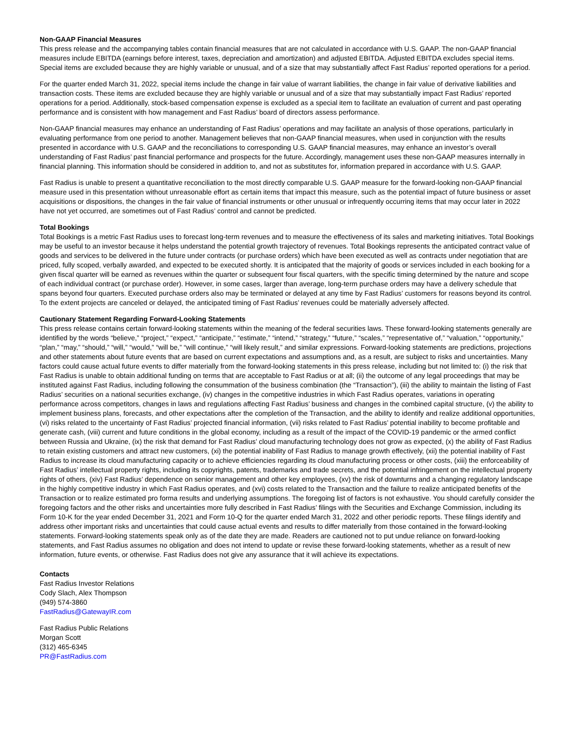Non-GAAP Financial Measures
This press release and the accompanying tables contain financial measures that are not calculated in accordance with U.S. GAAP. The non-GAAP financial measures include EBITDA (earnings before interest, taxes, depreciation and amortization) and adjusted EBITDA. Adjusted EBITDA excludes special items. Special items are excluded because they are highly variable or unusual, and of a size that may substantially affect Fast Radius’ reported operations for a period.
For the quarter ended March 31, 2022, special items include the change in fair value of warrant liabilities, the change in fair value of derivative liabilities and transaction costs. These items are excluded because they are highly variable or unusual and of a size that may substantially impact Fast Radius’ reported operations for a period. Additionally, stock-based compensation expense is excluded as a special item to facilitate an evaluation of current and past operating performance and is consistent with how management and Fast Radius’ board of directors assess performance.
Non-GAAP financial measures may enhance an understanding of Fast Radius’ operations and may facilitate an analysis of those operations, particularly in evaluating performance from one period to another. Management believes that non-GAAP financial measures, when used in conjunction with the results presented in accordance with U.S. GAAP and the reconciliations to corresponding U.S. GAAP financial measures, may enhance an investor’s overall understanding of Fast Radius’ past financial performance and prospects for the future. Accordingly, management uses these non-GAAP measures internally in financial planning. This information should be considered in addition to, and not as substitutes for, information prepared in accordance with U.S. GAAP.
Fast Radius is unable to present a quantitative reconciliation to the most directly comparable U.S. GAAP measure for the forward-looking non-GAAP financial measure used in this presentation without unreasonable effort as certain items that impact this measure, such as the potential impact of future business or asset acquisitions or dispositions, the changes in the fair value of financial instruments or other unusual or infrequently occurring items that may occur later in 2022 have not yet occurred, are sometimes out of Fast Radius’ control and cannot be predicted.
Total Bookings
Total Bookings is a metric Fast Radius uses to forecast long-term revenues and to measure the effectiveness of its sales and marketing initiatives. Total Bookings may be useful to an investor because it helps understand the potential growth trajectory of revenues. Total Bookings represents the anticipated contract value of goods and services to be delivered in the future under contracts (or purchase orders) which have been executed as well as contracts under negotiation that are priced, fully scoped, verbally awarded, and expected to be executed shortly. It is anticipated that the majority of goods or services included in each booking for a given fiscal quarter will be earned as revenues within the quarter or subsequent four fiscal quarters, with the specific timing determined by the nature and scope of each individual contract (or purchase order). However, in some cases, larger than average, long-term purchase orders may have a delivery schedule that spans beyond four quarters. Executed purchase orders also may be terminated or delayed at any time by Fast Radius’ customers for reasons beyond its control. To the extent projects are canceled or delayed, the anticipated timing of Fast Radius’ revenues could be materially adversely affected.
Cautionary Statement Regarding Forward-Looking Statements
This press release contains certain forward-looking statements within the meaning of the federal securities laws. These forward-looking statements generally are identified by the words “believe,” “project,” “expect,” “anticipate,” “estimate,” “intend,” “strategy,” “future,” “scales,” “representative of,” “valuation,” “opportunity,” “plan,” “may,” “should,” “will,” “would,” “will be,” “will continue,” “will likely result,” and similar expressions. Forward-looking statements are predictions, projections and other statements about future events that are based on current expectations and assumptions and, as a result, are subject to risks and uncertainties. Many factors could cause actual future events to differ materially from the forward-looking statements in this press release, including but not limited to: (i) the risk that Fast Radius is unable to obtain additional funding on terms that are acceptable to Fast Radius or at all; (ii) the outcome of any legal proceedings that may be instituted against Fast Radius, including following the consummation of the business combination (the “Transaction”), (iii) the ability to maintain the listing of Fast Radius’ securities on a national securities exchange, (iv) changes in the competitive industries in which Fast Radius operates, variations in operating performance across competitors, changes in laws and regulations affecting Fast Radius’ business and changes in the combined capital structure, (v) the ability to implement business plans, forecasts, and other expectations after the completion of the Transaction, and the ability to identify and realize additional opportunities, (vi) risks related to the uncertainty of Fast Radius’ projected financial information, (vii) risks related to Fast Radius’ potential inability to become profitable and generate cash, (viii) current and future conditions in the global economy, including as a result of the impact of the COVID-19 pandemic or the armed conflict between Russia and Ukraine, (ix) the risk that demand for Fast Radius’ cloud manufacturing technology does not grow as expected, (x) the ability of Fast Radius to retain existing customers and attract new customers, (xi) the potential inability of Fast Radius to manage growth effectively, (xii) the potential inability of Fast Radius to increase its cloud manufacturing capacity or to achieve efficiencies regarding its cloud manufacturing process or other costs, (xiii) the enforceability of Fast Radius’ intellectual property rights, including its copyrights, patents, trademarks and trade secrets, and the potential infringement on the intellectual property rights of others, (xiv) Fast Radius’ dependence on senior management and other key employees, (xv) the risk of downturns and a changing regulatory landscape in the highly competitive industry in which Fast Radius operates, and (xvi) costs related to the Transaction and the failure to realize anticipated benefits of the Transaction or to realize estimated pro forma results and underlying assumptions. The foregoing list of factors is not exhaustive. You should carefully consider the foregoing factors and the other risks and uncertainties more fully described in Fast Radius’ filings with the Securities and Exchange Commission, including its Form 10-K for the year ended December 31, 2021 and Form 10-Q for the quarter ended March 31, 2022 and other periodic reports. These filings identify and address other important risks and uncertainties that could cause actual events and results to differ materially from those contained in the forward-looking statements. Forward-looking statements speak only as of the date they are made. Readers are cautioned not to put undue reliance on forward-looking statements, and Fast Radius assumes no obligation and does not intend to update or revise these forward-looking statements, whether as a result of new information, future events, or otherwise. Fast Radius does not give any assurance that it will achieve its expectations.
Contacts
Fast Radius Investor Relations
Cody Slach, Alex Thompson
(949) 574-3860
FastRadius@GatewayIR.com
Fast Radius Public Relations
Morgan Scott
(312) 465-6345
PR@FastRadius.com